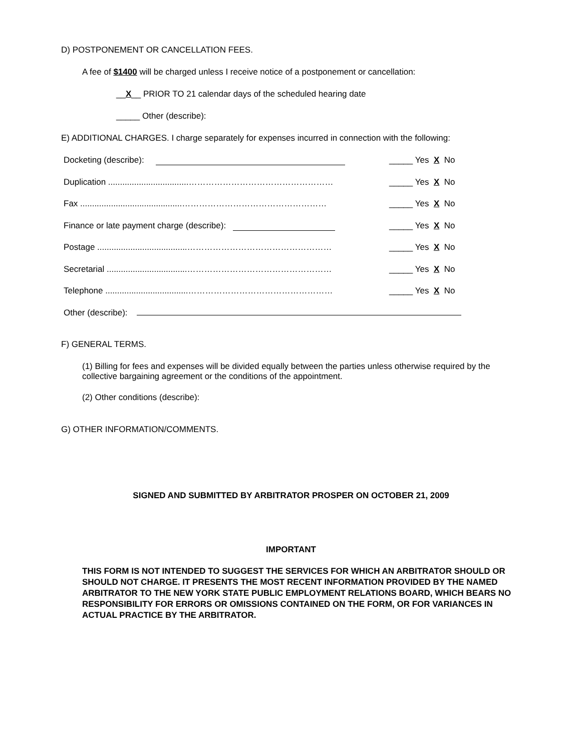D) POSTPONEMENT OR CANCELLATION FEES.
A fee of $1400 will be charged unless I receive notice of a postponement or cancellation:
__X__ PRIOR TO 21 calendar days of the scheduled hearing date
_____ Other (describe):
E) ADDITIONAL CHARGES. I charge separately for expenses incurred in connection with the following:
Docketing (describe): _____ Yes X No
Duplication ..................................…………………………………………… _____ Yes X No
Fax ...........................................…………………………………………… _____ Yes X No
Finance or late payment charge (describe): _____ Yes X No
Postage ......................................…………………………………………… _____ Yes X No
Secretarial ..................................…………………………………………… _____ Yes X No
Telephone ...................................…………………………………………… _____ Yes X No
Other (describe):
F) GENERAL TERMS.
(1) Billing for fees and expenses will be divided equally between the parties unless otherwise required by the collective bargaining agreement or the conditions of the appointment.
(2) Other conditions (describe):
G) OTHER INFORMATION/COMMENTS.
SIGNED AND SUBMITTED BY ARBITRATOR PROSPER ON OCTOBER 21, 2009
IMPORTANT
THIS FORM IS NOT INTENDED TO SUGGEST THE SERVICES FOR WHICH AN ARBITRATOR SHOULD OR SHOULD NOT CHARGE. IT PRESENTS THE MOST RECENT INFORMATION PROVIDED BY THE NAMED ARBITRATOR TO THE NEW YORK STATE PUBLIC EMPLOYMENT RELATIONS BOARD, WHICH BEARS NO RESPONSIBILITY FOR ERRORS OR OMISSIONS CONTAINED ON THE FORM, OR FOR VARIANCES IN ACTUAL PRACTICE BY THE ARBITRATOR.